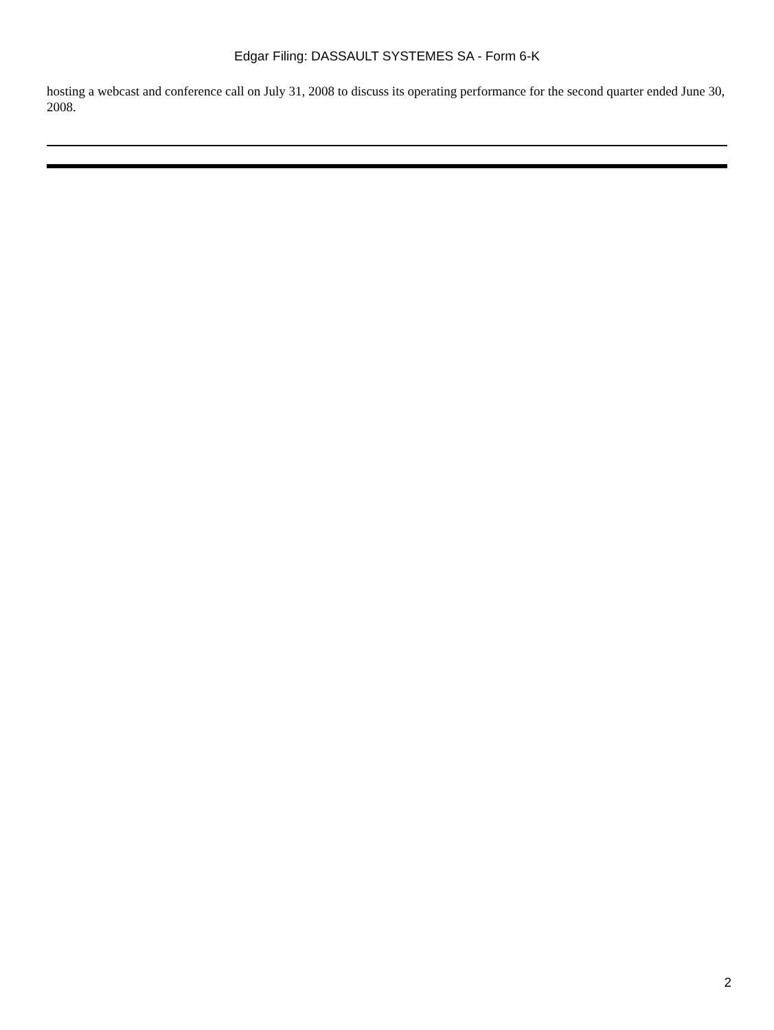Edgar Filing: DASSAULT SYSTEMES SA - Form 6-K
hosting a webcast and conference call on July 31, 2008 to discuss its operating performance for the second quarter ended June 30, 2008.
2